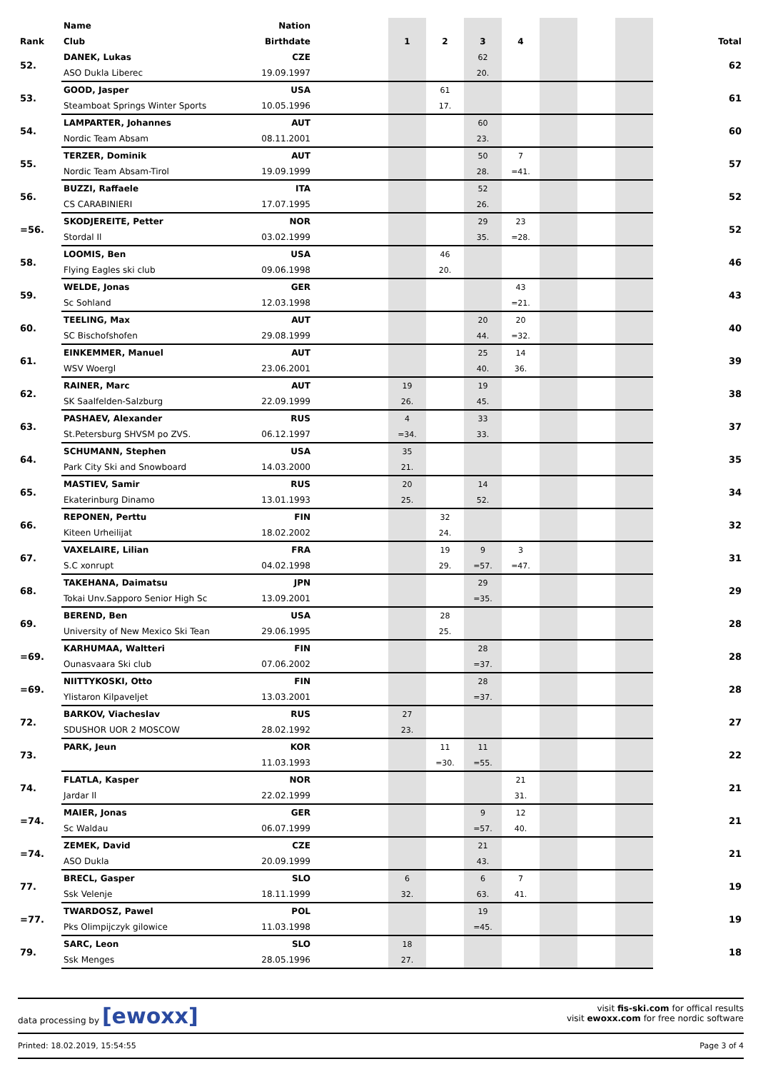| | Name | Nation | | | | | | | | | |
| --- | --- | --- | --- | --- | --- | --- | --- | --- | --- | --- | --- |
| Rank | Club | Birthdate | | 1 | 2 | 3 | 4 | | | | Total |
| 52. | DANEK, Lukas | CZE | | | | 62 | | | | | 62 |
| | ASO Dukla Liberec | 19.09.1997 | | | | 20. | | | | | |
| 53. | GOOD, Jasper | USA | | | 61 | | | | | | 61 |
| | Steamboat Springs Winter Sports | 10.05.1996 | | | 17. | | | | | | |
| 54. | LAMPARTER, Johannes | AUT | | | | 60 | | | | | 60 |
| | Nordic Team Absam | 08.11.2001 | | | | 23. | | | | | |
| 55. | TERZER, Dominik | AUT | | | | 50 | 7 | | | | 57 |
| | Nordic Team Absam-Tirol | 19.09.1999 | | | | 28. | =41. | | | | |
| 56. | BUZZI, Raffaele | ITA | | | | 52 | | | | | 52 |
| | CS CARABINIERI | 17.07.1995 | | | | 26. | | | | | |
| =56. | SKODJEREITE, Petter | NOR | | | | 29 | 23 | | | | 52 |
| | Stordal Il | 03.02.1999 | | | | 35. | =28. | | | | |
| 58. | LOOMIS, Ben | USA | | | 46 | | | | | | 46 |
| | Flying Eagles ski club | 09.06.1998 | | | 20. | | | | | | |
| 59. | WELDE, Jonas | GER | | | | | 43 | | | | 43 |
| | Sc Sohland | 12.03.1998 | | | | | =21. | | | | |
| 60. | TEELING, Max | AUT | | | | 20 | 20 | | | | 40 |
| | SC Bischofshofen | 29.08.1999 | | | | 44. | =32. | | | | |
| 61. | EINKEMMER, Manuel | AUT | | | | 25 | 14 | | | | 39 |
| | WSV Woergl | 23.06.2001 | | | | 40. | 36. | | | | |
| 62. | RAINER, Marc | AUT | | 19 | | 19 | | | | | 38 |
| | SK Saalfelden-Salzburg | 22.09.1999 | | 26. | | 45. | | | | | |
| 63. | PASHAEV, Alexander | RUS | | 4 | | 33 | | | | | 37 |
| | St.Petersburg SHVSM po ZVS. | 06.12.1997 | | =34. | | 33. | | | | | |
| 64. | SCHUMANN, Stephen | USA | | 35 | | | | | | | 35 |
| | Park City Ski and Snowboard | 14.03.2000 | | 21. | | | | | | | |
| 65. | MASTIEV, Samir | RUS | | 20 | | 14 | | | | | 34 |
| | Ekaterinburg Dinamo | 13.01.1993 | | 25. | | 52. | | | | | |
| 66. | REPONEN, Perttu | FIN | | | 32 | | | | | | 32 |
| | Kiteen Urheilijat | 18.02.2002 | | | 24. | | | | | | |
| 67. | VAXELAIRE, Lilian | FRA | | | 19 | 9 | 3 | | | | 31 |
| | S.C xonrupt | 04.02.1998 | | | 29. | =57. | =47. | | | | |
| 68. | TAKEHANA, Daimatsu | JPN | | | | 29 | | | | | 29 |
| | Tokai Unv.Sapporo Senior High Sc | 13.09.2001 | | | | =35. | | | | | |
| 69. | BEREND, Ben | USA | | | 28 | | | | | | 28 |
| | University of New Mexico Ski Tean | 29.06.1995 | | | 25. | | | | | | |
| =69. | KARHUMAA, Waltteri | FIN | | | | 28 | | | | | 28 |
| | Ounasvaara Ski club | 07.06.2002 | | | | =37. | | | | | |
| =69. | NIITTYKOSKI, Otto | FIN | | | | 28 | | | | | 28 |
| | Ylistaron Kilpaveljet | 13.03.2001 | | | | =37. | | | | | |
| 72. | BARKOV, Viacheslav | RUS | | 27 | | | | | | | 27 |
| | SDUSHOR UOR 2 MOSCOW | 28.02.1992 | | 23. | | | | | | | |
| 73. | PARK, Jeun | KOR | | | 11 | 11 | | | | | 22 |
| | | 11.03.1993 | | | =30. | =55. | | | | | |
| 74. | FLATLA, Kasper | NOR | | | | | 21 | | | | 21 |
| | Jardar Il | 22.02.1999 | | | | | 31. | | | | |
| =74. | MAIER, Jonas | GER | | | | 9 | 12 | | | | 21 |
| | Sc Waldau | 06.07.1999 | | | | =57. | 40. | | | | |
| =74. | ZEMEK, David | CZE | | | | 21 | | | | | 21 |
| | ASO Dukla | 20.09.1999 | | | | 43. | | | | | |
| 77. | BRECL, Gasper | SLO | | 6 | | 6 | 7 | | | | 19 |
| | Ssk Velenje | 18.11.1999 | | 32. | | 63. | 41. | | | | |
| =77. | TWARDOSZ, Pawel | POL | | | | 19 | | | | | 19 |
| | Pks Olimpijczyk gilowice | 11.03.1998 | | | | =45. | | | | | |
| 79. | SARC, Leon | SLO | | 18 | | | | | | | 18 |
| | Ssk Menges | 28.05.1996 | | 27. | | | | | | | |
data processing by [ewoxx]
visit fis-ski.com for offical results
visit ewoxx.com for free nordic software
Printed: 18.02.2019, 15:54:55 Page 3 of 4